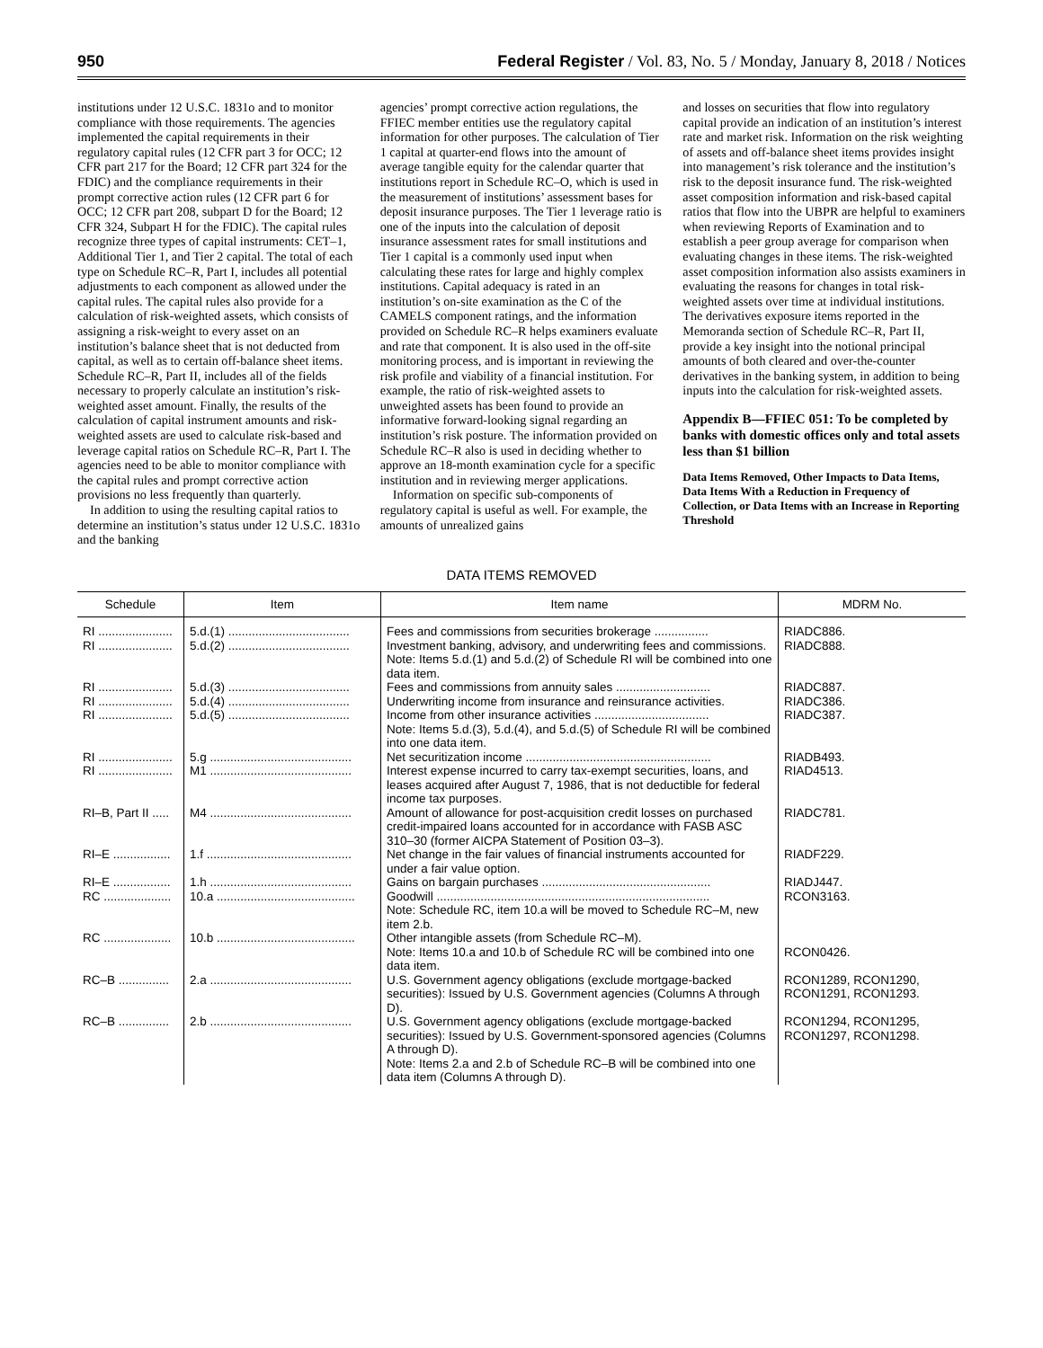950 Federal Register / Vol. 83, No. 5 / Monday, January 8, 2018 / Notices
institutions under 12 U.S.C. 1831o and to monitor compliance with those requirements. The agencies implemented the capital requirements in their regulatory capital rules (12 CFR part 3 for OCC; 12 CFR part 217 for the Board; 12 CFR part 324 for the FDIC) and the compliance requirements in their prompt corrective action rules (12 CFR part 6 for OCC; 12 CFR part 208, subpart D for the Board; 12 CFR 324, Subpart H for the FDIC). The capital rules recognize three types of capital instruments: CET–1, Additional Tier 1, and Tier 2 capital. The total of each type on Schedule RC–R, Part I, includes all potential adjustments to each component as allowed under the capital rules. The capital rules also provide for a calculation of risk-weighted assets, which consists of assigning a risk-weight to every asset on an institution’s balance sheet that is not deducted from capital, as well as to certain off-balance sheet items. Schedule RC–R, Part II, includes all of the fields necessary to properly calculate an institution’s risk-weighted asset amount. Finally, the results of the calculation of capital instrument amounts and risk-weighted assets are used to calculate risk-based and leverage capital ratios on Schedule RC–R, Part I. The agencies need to be able to monitor compliance with the capital rules and prompt corrective action provisions no less frequently than quarterly.
In addition to using the resulting capital ratios to determine an institution’s status under 12 U.S.C. 1831o and the banking
agencies’ prompt corrective action regulations, the FFIEC member entities use the regulatory capital information for other purposes. The calculation of Tier 1 capital at quarter-end flows into the amount of average tangible equity for the calendar quarter that institutions report in Schedule RC–O, which is used in the measurement of institutions’ assessment bases for deposit insurance purposes. The Tier 1 leverage ratio is one of the inputs into the calculation of deposit insurance assessment rates for small institutions and Tier 1 capital is a commonly used input when calculating these rates for large and highly complex institutions. Capital adequacy is rated in an institution’s on-site examination as the C of the CAMELS component ratings, and the information provided on Schedule RC–R helps examiners evaluate and rate that component. It is also used in the off-site monitoring process, and is important in reviewing the risk profile and viability of a financial institution. For example, the ratio of risk-weighted assets to unweighted assets has been found to provide an informative forward-looking signal regarding an institution’s risk posture. The information provided on Schedule RC–R also is used in deciding whether to approve an 18-month examination cycle for a specific institution and in reviewing merger applications.
Information on specific sub-components of regulatory capital is useful as well. For example, the amounts of unrealized gains
and losses on securities that flow into regulatory capital provide an indication of an institution’s interest rate and market risk. Information on the risk weighting of assets and off-balance sheet items provides insight into management’s risk tolerance and the institution’s risk to the deposit insurance fund. The risk-weighted asset composition information and risk-based capital ratios that flow into the UBPR are helpful to examiners when reviewing Reports of Examination and to establish a peer group average for comparison when evaluating changes in these items. The risk-weighted asset composition information also assists examiners in evaluating the reasons for changes in total risk-weighted assets over time at individual institutions. The derivatives exposure items reported in the Memoranda section of Schedule RC–R, Part II, provide a key insight into the notional principal amounts of both cleared and over-the-counter derivatives in the banking system, in addition to being inputs into the calculation for risk-weighted assets.
Appendix B—FFIEC 051: To be completed by banks with domestic offices only and total assets less than $1 billion
Data Items Removed, Other Impacts to Data Items, Data Items With a Reduction in Frequency of Collection, or Data Items with an Increase in Reporting Threshold
DATA ITEMS REMOVED
| Schedule | Item | Item name | MDRM No. |
| --- | --- | --- | --- |
| RI ...................... | 5.d.(1) .................................... | Fees and commissions from securities brokerage ................ | RIADC886. |
| RI ...................... | 5.d.(2) .................................... | Investment banking, advisory, and underwriting fees and commissions. Note: Items 5.d.(1) and 5.d.(2) of Schedule RI will be combined into one data item. | RIADC888. |
| RI ...................... | 5.d.(3) .................................... | Fees and commissions from annuity sales ............................ | RIADC887. |
| RI ...................... | 5.d.(4) .................................... | Underwriting income from insurance and reinsurance activities. | RIADC386. |
| RI ...................... | 5.d.(5) .................................... | Income from other insurance activities .................................. Note: Items 5.d.(3), 5.d.(4), and 5.d.(5) of Schedule RI will be combined into one data item. | RIADC387. |
| RI ...................... | 5.g .......................................... | Net securitization income ....................................................... | RIADB493. |
| RI ...................... | M1 .......................................... | Interest expense incurred to carry tax-exempt securities, loans, and leases acquired after August 7, 1986, that is not deductible for federal income tax purposes. | RIAD4513. |
| RI–B, Part II ..... | M4 .......................................... | Amount of allowance for post-acquisition credit losses on purchased credit-impaired loans accounted for in accordance with FASB ASC 310–30 (former AICPA Statement of Position 03–3). | RIADC781. |
| RI–E ................. | 1.f ........................................... | Net change in the fair values of financial instruments accounted for under a fair value option. | RIADF229. |
| RI–E ................. | 1.h .......................................... | Gains on bargain purchases .................................................. | RIADJ447. |
| RC .................... | 10.a ......................................... | Goodwill ................................................................................. Note: Schedule RC, item 10.a will be moved to Schedule RC–M, new item 2.b. | RCON3163. |
| RC .................... | 10.b ......................................... | Other intangible assets (from Schedule RC–M). Note: Items 10.a and 10.b of Schedule RC will be combined into one data item. | RCON0426. |
| RC–B ............... | 2.a .......................................... | U.S. Government agency obligations (exclude mortgage-backed securities): Issued by U.S. Government agencies (Columns A through D). | RCON1289, RCON1290, RCON1291, RCON1293. |
| RC–B ............... | 2.b .......................................... | U.S. Government agency obligations (exclude mortgage-backed securities): Issued by U.S. Government-sponsored agencies (Columns A through D). Note: Items 2.a and 2.b of Schedule RC–B will be combined into one data item (Columns A through D). | RCON1294, RCON1295, RCON1297, RCON1298. |